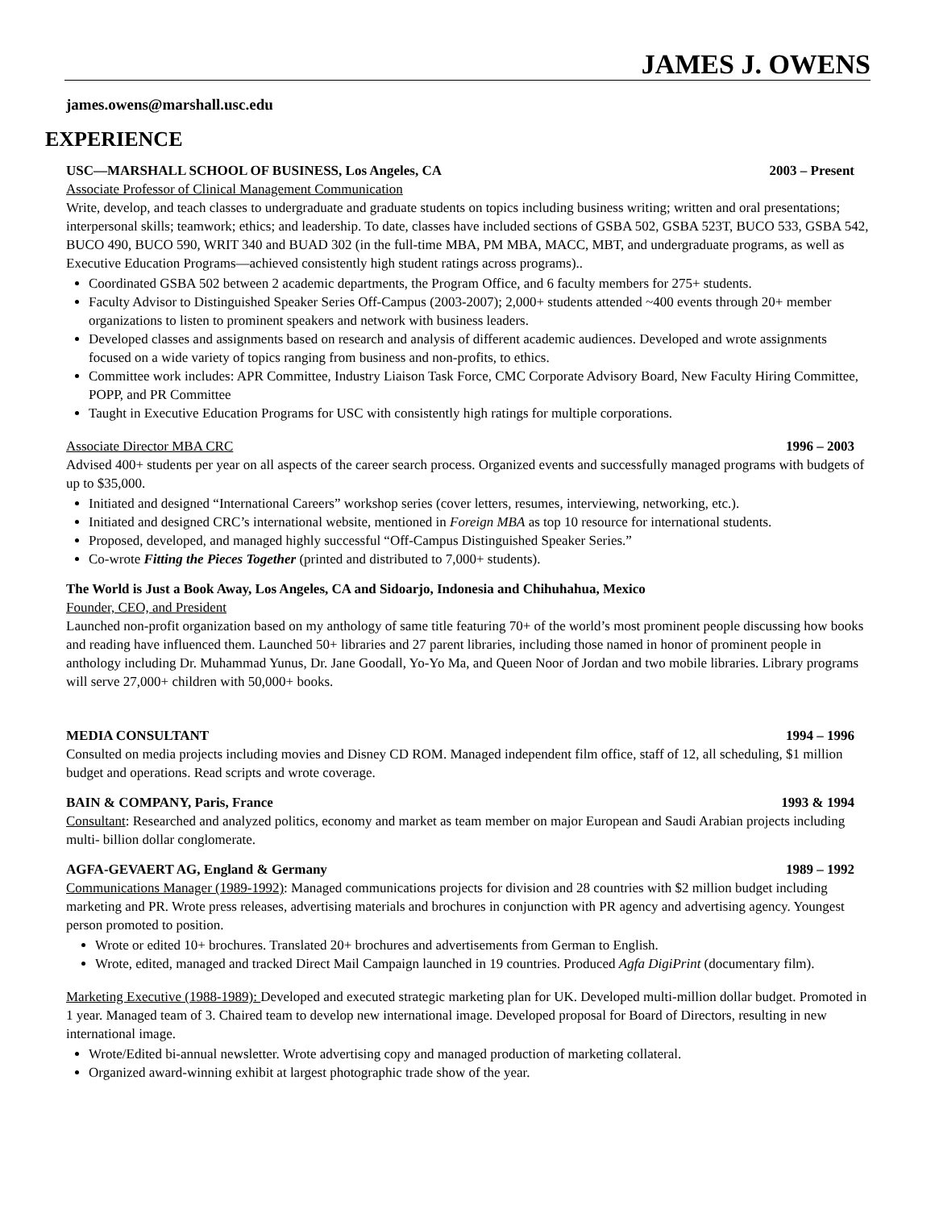JAMES J. OWENS
james.owens@marshall.usc.edu
EXPERIENCE
USC—MARSHALL SCHOOL OF BUSINESS, Los Angeles, CA 2003 – Present
Associate Professor of Clinical Management Communication
Write, develop, and teach classes to undergraduate and graduate students on topics including business writing; written and oral presentations; interpersonal skills; teamwork; ethics; and leadership. To date, classes have included sections of GSBA 502, GSBA 523T, BUCO 533, GSBA 542, BUCO 490, BUCO 590, WRIT 340 and BUAD 302 (in the full-time MBA, PM MBA, MACC, MBT, and undergraduate programs, as well as Executive Education Programs—achieved consistently high student ratings across programs)..
Coordinated GSBA 502 between 2 academic departments, the Program Office, and 6 faculty members for 275+ students.
Faculty Advisor to Distinguished Speaker Series Off-Campus (2003-2007); 2,000+ students attended ~400 events through 20+ member organizations to listen to prominent speakers and network with business leaders.
Developed classes and assignments based on research and analysis of different academic audiences. Developed and wrote assignments focused on a wide variety of topics ranging from business and non-profits, to ethics.
Committee work includes: APR Committee, Industry Liaison Task Force, CMC Corporate Advisory Board, New Faculty Hiring Committee, POPP, and PR Committee
Taught in Executive Education Programs for USC with consistently high ratings for multiple corporations.
Associate Director MBA CRC 1996 – 2003
Advised 400+ students per year on all aspects of the career search process. Organized events and successfully managed programs with budgets of up to $35,000.
Initiated and designed “International Careers” workshop series (cover letters, resumes, interviewing, networking, etc.).
Initiated and designed CRC’s international website, mentioned in Foreign MBA as top 10 resource for international students.
Proposed, developed, and managed highly successful “Off-Campus Distinguished Speaker Series.”
Co-wrote Fitting the Pieces Together (printed and distributed to 7,000+ students).
The World is Just a Book Away, Los Angeles, CA and Sidoarjo, Indonesia and Chihuhahua, Mexico
Founder, CEO, and President
Launched non-profit organization based on my anthology of same title featuring 70+ of the world’s most prominent people discussing how books and reading have influenced them. Launched 50+ libraries and 27 parent libraries, including those named in honor of prominent people in anthology including Dr. Muhammad Yunus, Dr. Jane Goodall, Yo-Yo Ma, and Queen Noor of Jordan and two mobile libraries. Library programs will serve 27,000+ children with 50,000+ books.
MEDIA CONSULTANT 1994 – 1996
Consulted on media projects including movies and Disney CD ROM. Managed independent film office, staff of 12, all scheduling, $1 million budget and operations. Read scripts and wrote coverage.
BAIN & COMPANY, Paris, France 1993 & 1994
Consultant: Researched and analyzed politics, economy and market as team member on major European and Saudi Arabian projects including multi- billion dollar conglomerate.
AGFA-GEVAERT AG, England & Germany 1989 – 1992
Communications Manager (1989-1992): Managed communications projects for division and 28 countries with $2 million budget including marketing and PR. Wrote press releases, advertising materials and brochures in conjunction with PR agency and advertising agency. Youngest person promoted to position.
Wrote or edited 10+ brochures. Translated 20+ brochures and advertisements from German to English.
Wrote, edited, managed and tracked Direct Mail Campaign launched in 19 countries. Produced Agfa DigiPrint (documentary film).
Marketing Executive (1988-1989): Developed and executed strategic marketing plan for UK. Developed multi-million dollar budget. Promoted in 1 year. Managed team of 3. Chaired team to develop new international image. Developed proposal for Board of Directors, resulting in new international image.
Wrote/Edited bi-annual newsletter. Wrote advertising copy and managed production of marketing collateral.
Organized award-winning exhibit at largest photographic trade show of the year.